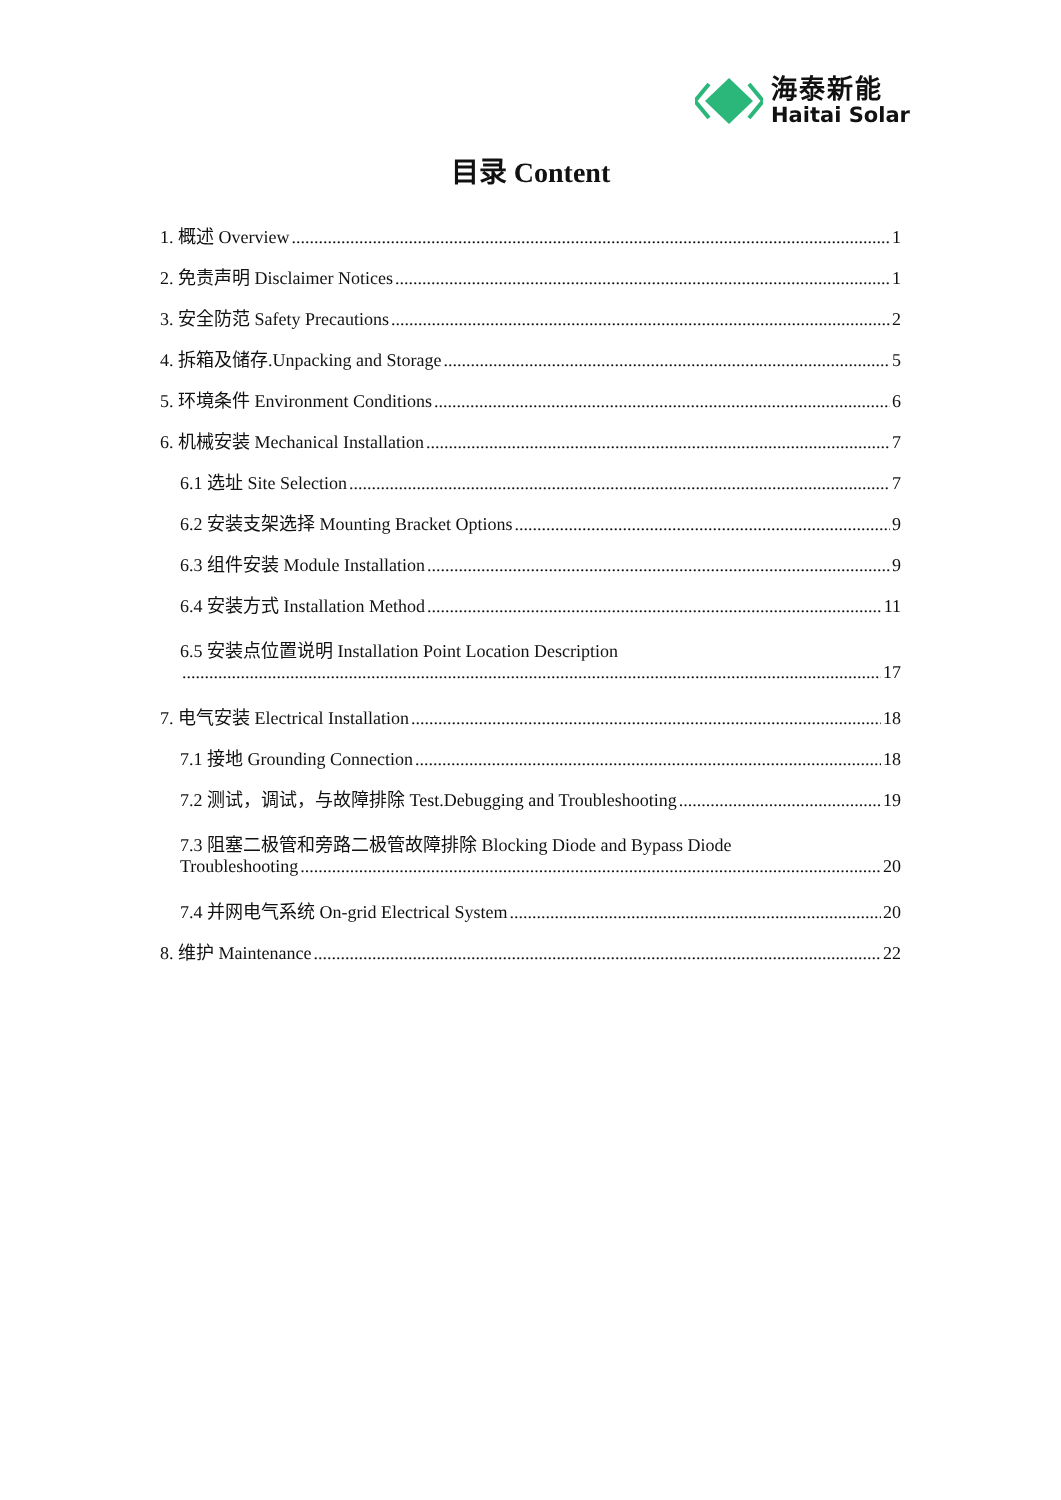海泰新能
Haitai Solar
目录 Content
1. 概述 Overview 1
2. 免责声明 Disclaimer Notices 1
3. 安全防范 Safety Precautions 2
4. 拆箱及储存.Unpacking and Storage 5
5. 环境条件 Environment Conditions 6
6. 机械安装 Mechanical Installation 7
6.1 选址 Site Selection 7
6.2 安装支架选择 Mounting Bracket Options 9
6.3 组件安装 Module Installation 9
6.4 安装方式 Installation Method 11
6.5 安装点位置说明 Installation Point Location Description
17
7. 电气安装 Electrical Installation 18
7.1 接地 Grounding Connection 18
7.2 测试，调试，与故障排除 Test.Debugging and Troubleshooting 19
7.3 阻塞二极管和旁路二极管故障排除 Blocking Diode and Bypass Diode
Troubleshooting 20
7.4 并网电气系统 On-grid Electrical System 20
8. 维护 Maintenance 22